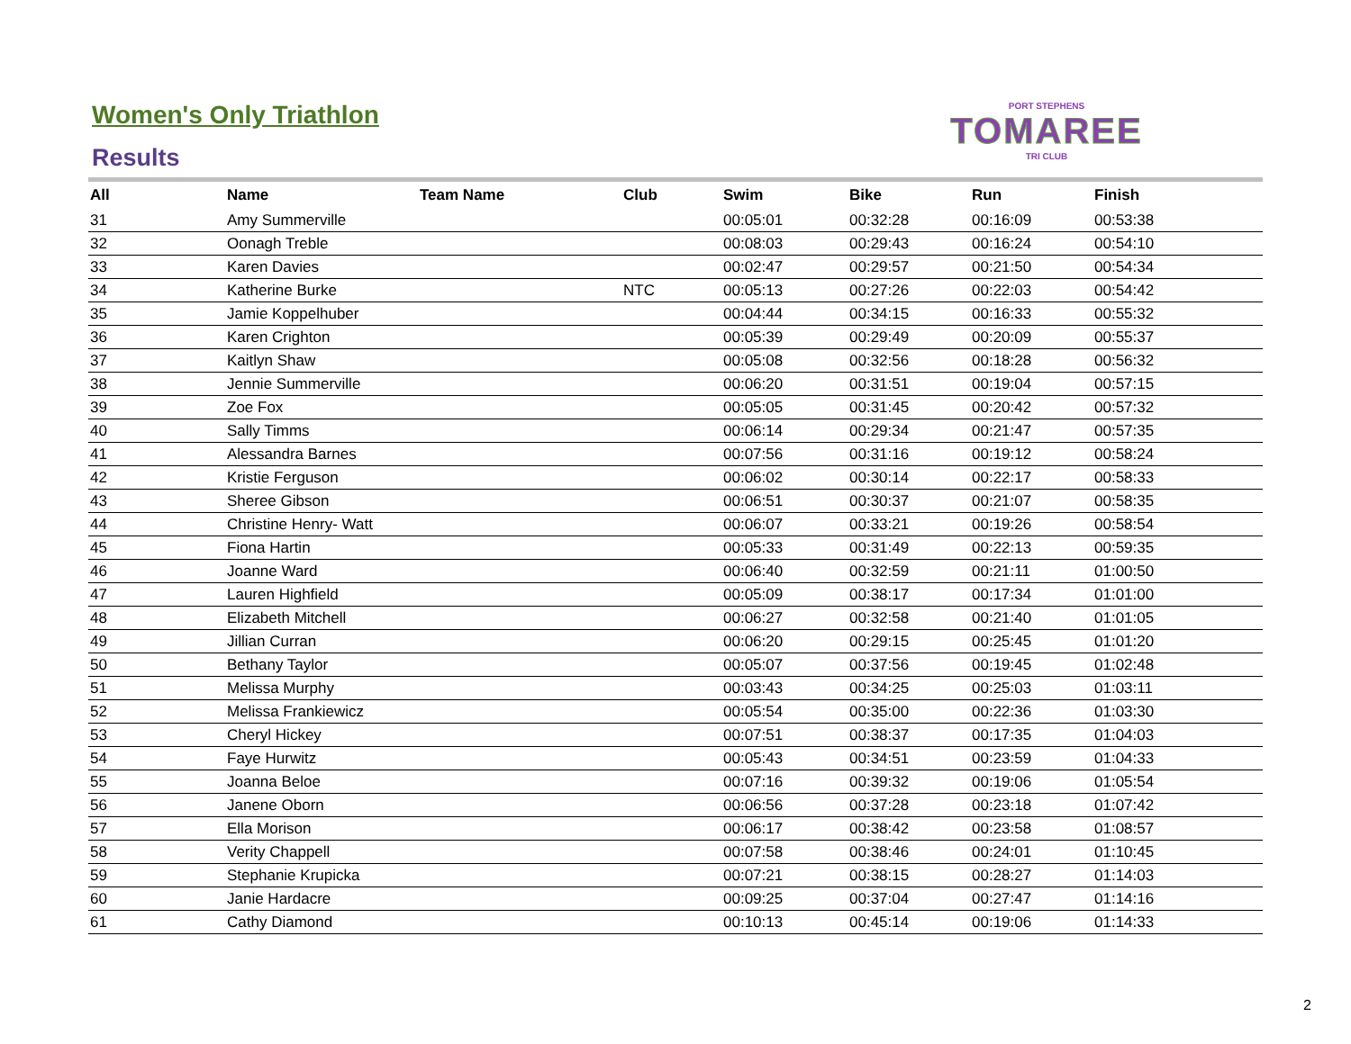PORT STEPHENS
TOMAREE
TRI CLUB
Women's Only Triathlon
Results
| All | Name | Team Name | Club | Swim | Bike | Run | Finish |
| --- | --- | --- | --- | --- | --- | --- | --- |
| 31 | Amy Summerville | | | 00:05:01 | 00:32:28 | 00:16:09 | 00:53:38 |
| 32 | Oonagh Treble | | | 00:08:03 | 00:29:43 | 00:16:24 | 00:54:10 |
| 33 | Karen Davies | | | 00:02:47 | 00:29:57 | 00:21:50 | 00:54:34 |
| 34 | Katherine Burke | | NTC | 00:05:13 | 00:27:26 | 00:22:03 | 00:54:42 |
| 35 | Jamie Koppelhuber | | | 00:04:44 | 00:34:15 | 00:16:33 | 00:55:32 |
| 36 | Karen Crighton | | | 00:05:39 | 00:29:49 | 00:20:09 | 00:55:37 |
| 37 | Kaitlyn Shaw | | | 00:05:08 | 00:32:56 | 00:18:28 | 00:56:32 |
| 38 | Jennie Summerville | | | 00:06:20 | 00:31:51 | 00:19:04 | 00:57:15 |
| 39 | Zoe Fox | | | 00:05:05 | 00:31:45 | 00:20:42 | 00:57:32 |
| 40 | Sally Timms | | | 00:06:14 | 00:29:34 | 00:21:47 | 00:57:35 |
| 41 | Alessandra Barnes | | | 00:07:56 | 00:31:16 | 00:19:12 | 00:58:24 |
| 42 | Kristie Ferguson | | | 00:06:02 | 00:30:14 | 00:22:17 | 00:58:33 |
| 43 | Sheree Gibson | | | 00:06:51 | 00:30:37 | 00:21:07 | 00:58:35 |
| 44 | Christine Henry- Watt | | | 00:06:07 | 00:33:21 | 00:19:26 | 00:58:54 |
| 45 | Fiona Hartin | | | 00:05:33 | 00:31:49 | 00:22:13 | 00:59:35 |
| 46 | Joanne Ward | | | 00:06:40 | 00:32:59 | 00:21:11 | 01:00:50 |
| 47 | Lauren Highfield | | | 00:05:09 | 00:38:17 | 00:17:34 | 01:01:00 |
| 48 | Elizabeth Mitchell | | | 00:06:27 | 00:32:58 | 00:21:40 | 01:01:05 |
| 49 | Jillian Curran | | | 00:06:20 | 00:29:15 | 00:25:45 | 01:01:20 |
| 50 | Bethany Taylor | | | 00:05:07 | 00:37:56 | 00:19:45 | 01:02:48 |
| 51 | Melissa Murphy | | | 00:03:43 | 00:34:25 | 00:25:03 | 01:03:11 |
| 52 | Melissa Frankiewicz | | | 00:05:54 | 00:35:00 | 00:22:36 | 01:03:30 |
| 53 | Cheryl Hickey | | | 00:07:51 | 00:38:37 | 00:17:35 | 01:04:03 |
| 54 | Faye Hurwitz | | | 00:05:43 | 00:34:51 | 00:23:59 | 01:04:33 |
| 55 | Joanna Beloe | | | 00:07:16 | 00:39:32 | 00:19:06 | 01:05:54 |
| 56 | Janene Oborn | | | 00:06:56 | 00:37:28 | 00:23:18 | 01:07:42 |
| 57 | Ella Morison | | | 00:06:17 | 00:38:42 | 00:23:58 | 01:08:57 |
| 58 | Verity Chappell | | | 00:07:58 | 00:38:46 | 00:24:01 | 01:10:45 |
| 59 | Stephanie Krupicka | | | 00:07:21 | 00:38:15 | 00:28:27 | 01:14:03 |
| 60 | Janie Hardacre | | | 00:09:25 | 00:37:04 | 00:27:47 | 01:14:16 |
| 61 | Cathy Diamond | | | 00:10:13 | 00:45:14 | 00:19:06 | 01:14:33 |
2